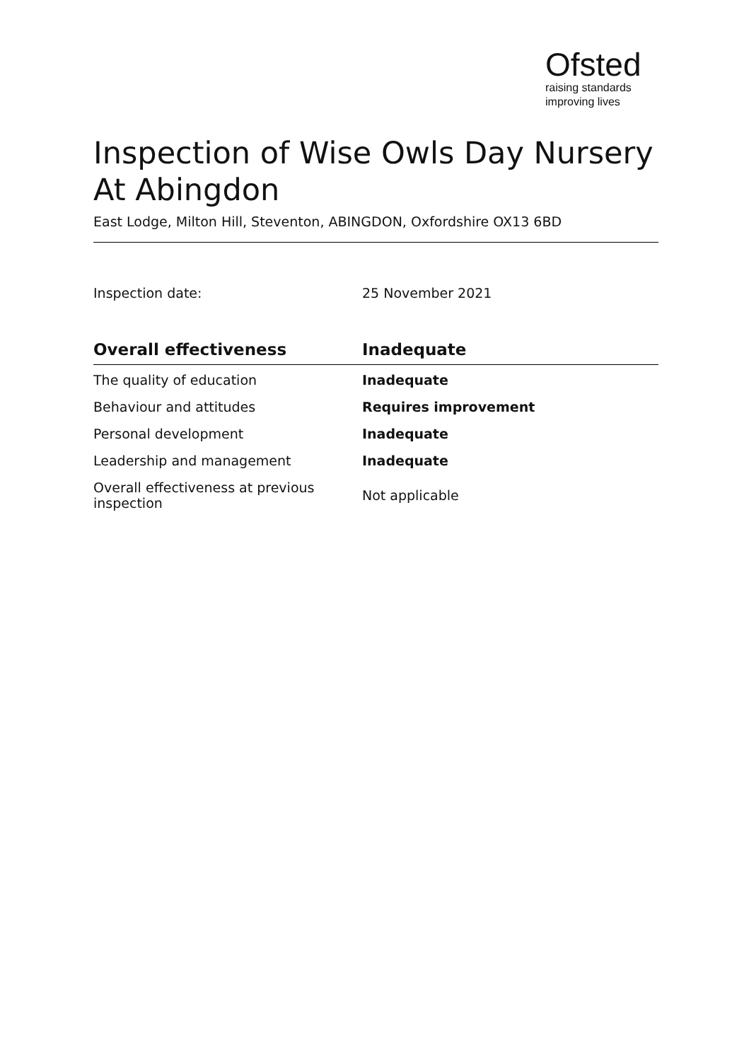Ofsted
raising standards
improving lives
Inspection of Wise Owls Day Nursery At Abingdon
East Lodge, Milton Hill, Steventon, ABINGDON, Oxfordshire OX13 6BD
Inspection date: 25 November 2021
| Overall effectiveness | Inadequate |
| --- | --- |
| The quality of education | Inadequate |
| Behaviour and attitudes | Requires improvement |
| Personal development | Inadequate |
| Leadership and management | Inadequate |
| Overall effectiveness at previous inspection | Not applicable |